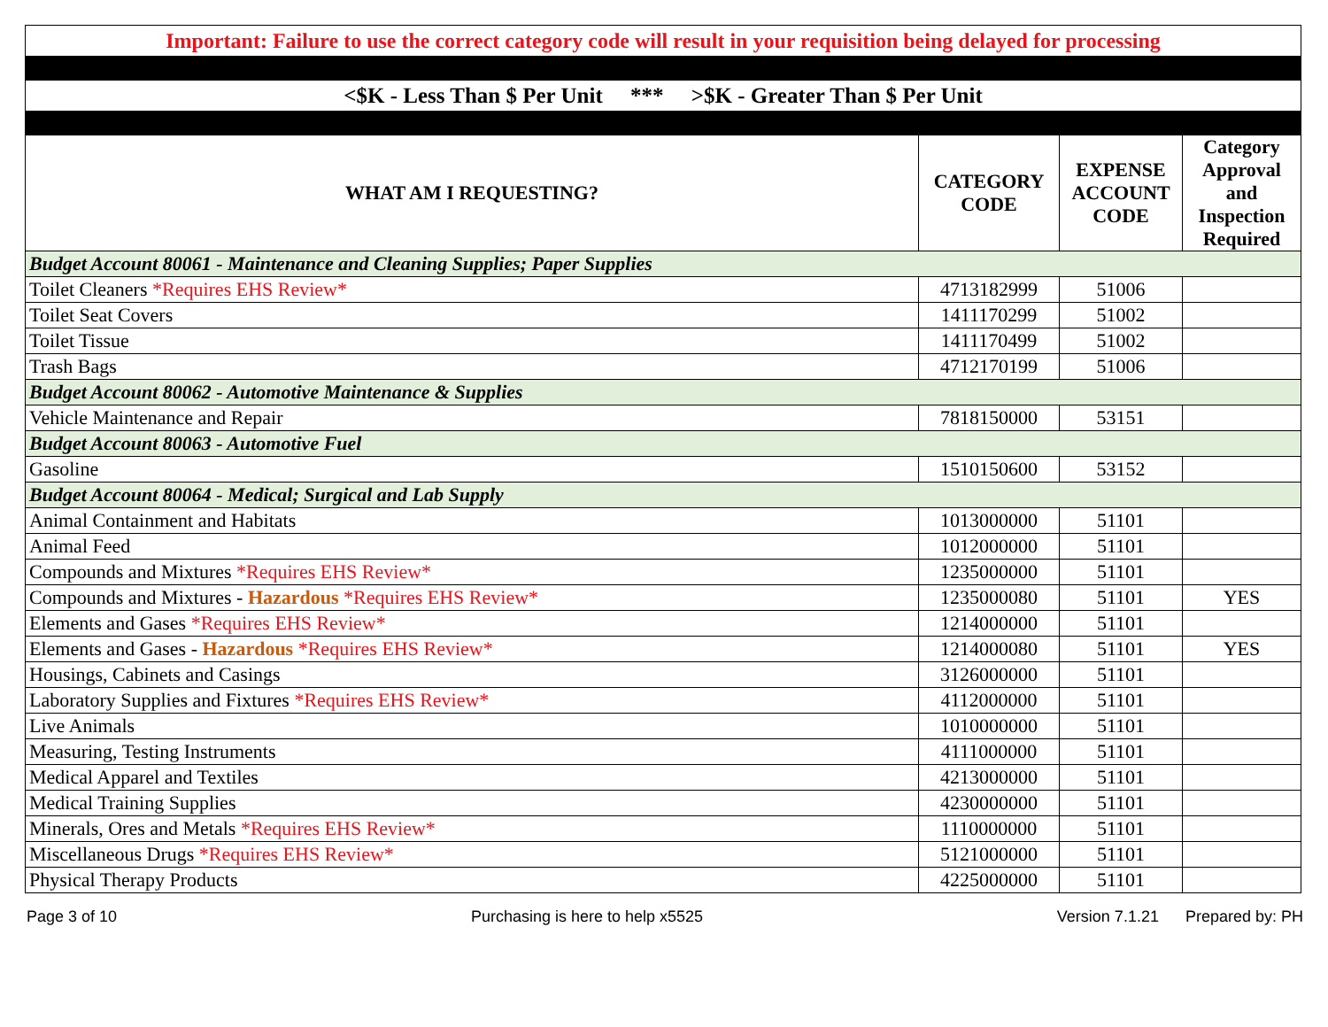| Important: Failure to use the correct category code will result in your requisition being delayed for processing | | | |
| <$K - Less Than $ Per Unit *** >$K - Greater Than $ Per Unit | | | |
| WHAT AM I REQUESTING? | CATEGORY CODE | EXPENSE ACCOUNT CODE | Category Approval and Inspection Required |
| Budget Account 80061 - Maintenance and Cleaning Supplies; Paper Supplies | | | |
| Toilet Cleaners *Requires EHS Review* | 4713182999 | 51006 | |
| Toilet Seat Covers | 1411170299 | 51002 | |
| Toilet Tissue | 1411170499 | 51002 | |
| Trash Bags | 4712170199 | 51006 | |
| Budget Account 80062 - Automotive Maintenance & Supplies | | | |
| Vehicle Maintenance and Repair | 7818150000 | 53151 | |
| Budget Account 80063 - Automotive Fuel | | | |
| Gasoline | 1510150600 | 53152 | |
| Budget Account 80064 - Medical; Surgical and Lab Supply | | | |
| Animal Containment and Habitats | 1013000000 | 51101 | |
| Animal Feed | 1012000000 | 51101 | |
| Compounds and Mixtures *Requires EHS Review* | 1235000000 | 51101 | |
| Compounds and Mixtures - Hazardous *Requires EHS Review* | 1235000080 | 51101 | YES |
| Elements and Gases *Requires EHS Review* | 1214000000 | 51101 | |
| Elements and Gases - Hazardous *Requires EHS Review* | 1214000080 | 51101 | YES |
| Housings, Cabinets and Casings | 3126000000 | 51101 | |
| Laboratory Supplies and Fixtures *Requires EHS Review* | 4112000000 | 51101 | |
| Live Animals | 1010000000 | 51101 | |
| Measuring, Testing Instruments | 4111000000 | 51101 | |
| Medical Apparel and Textiles | 4213000000 | 51101 | |
| Medical Training Supplies | 4230000000 | 51101 | |
| Minerals, Ores and Metals *Requires EHS Review* | 1110000000 | 51101 | |
| Miscellaneous Drugs *Requires EHS Review* | 5121000000 | 51101 | |
| Physical Therapy Products | 4225000000 | 51101 | |
Page 3 of 10 Purchasing is here to help x5525 Version 7.1.21 Prepared by: PH